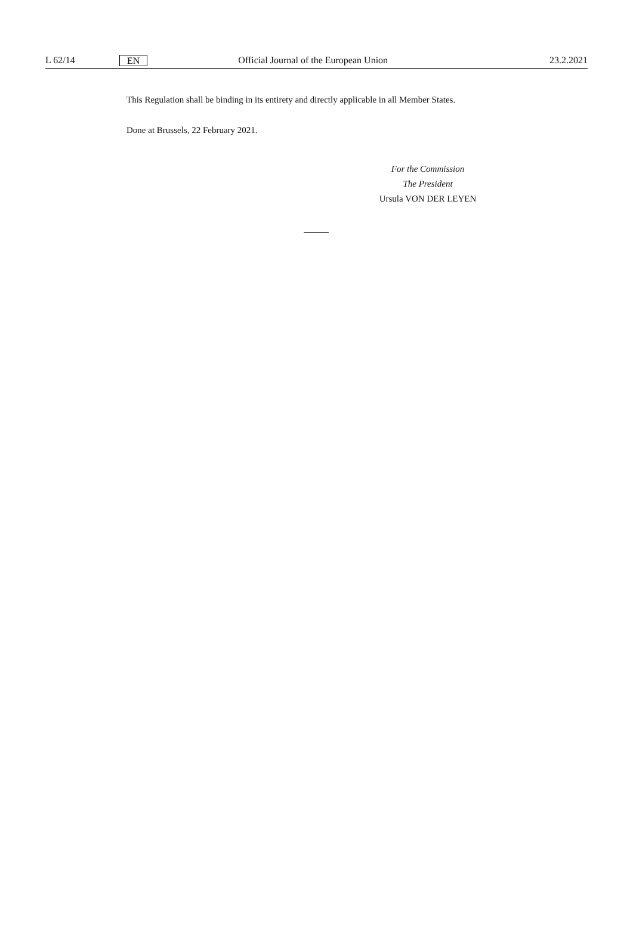L 62/14 EN Official Journal of the European Union 23.2.2021
This Regulation shall be binding in its entirety and directly applicable in all Member States.
Done at Brussels, 22 February 2021.
For the Commission
The President
Ursula VON DER LEYEN